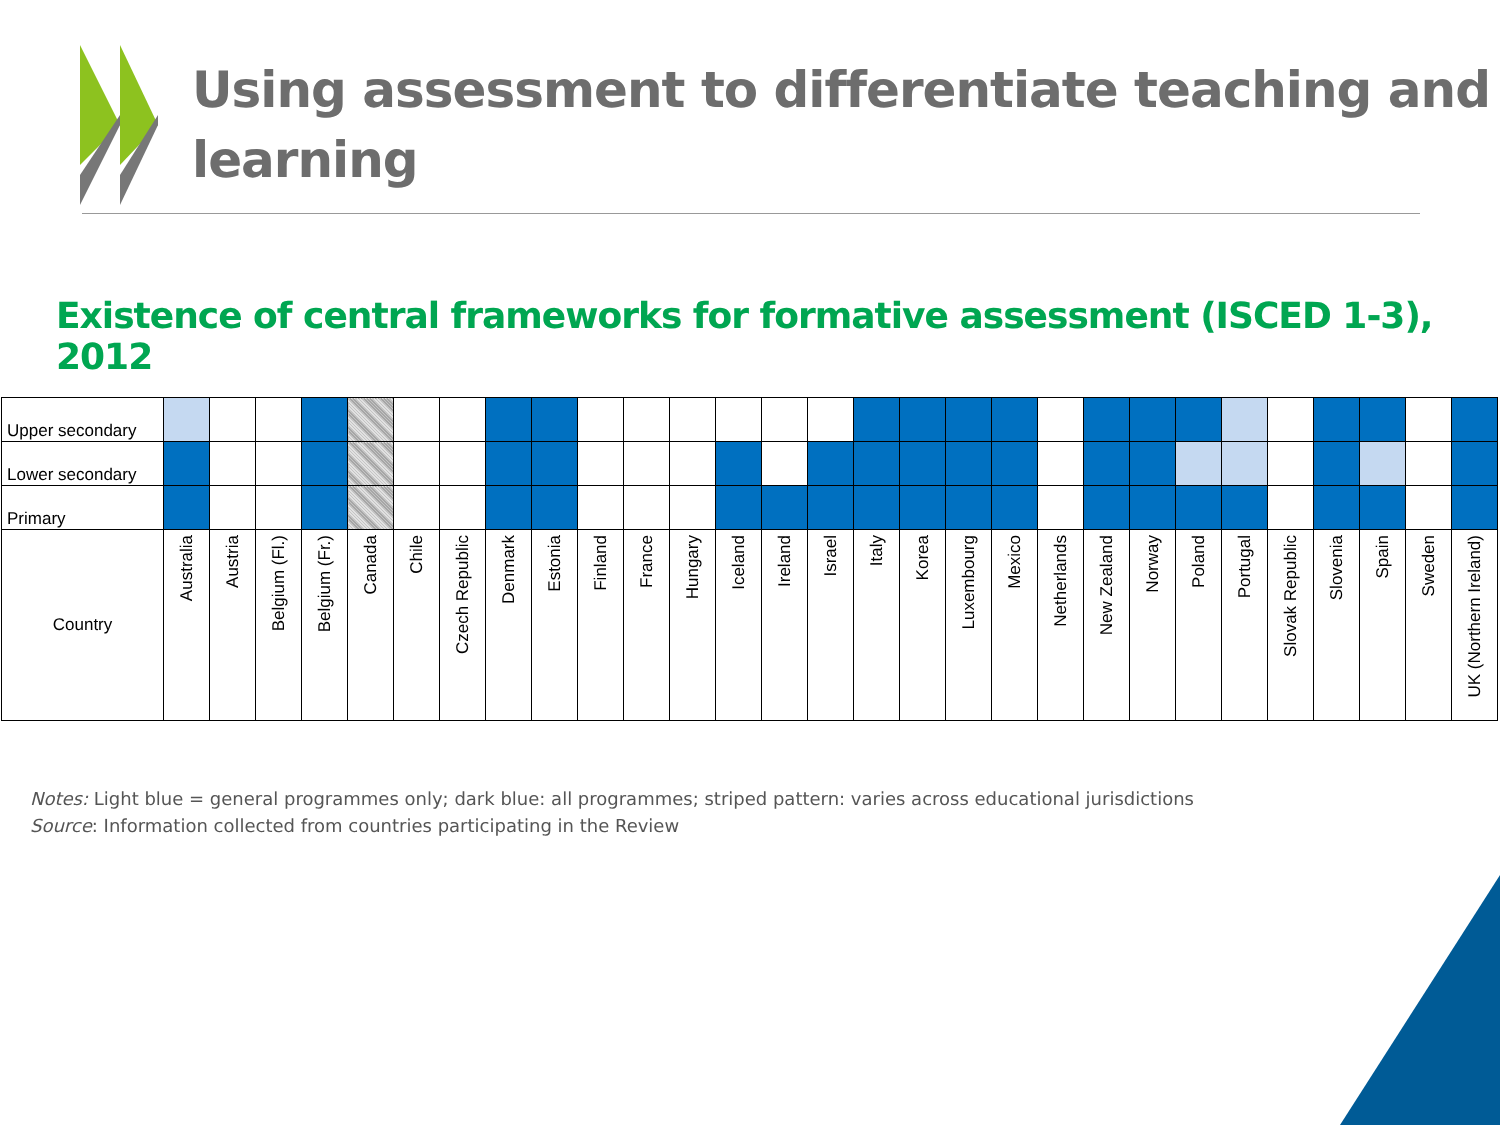Using assessment to differentiate teaching and
learning
Existence of central frameworks for formative assessment (ISCED 1-3), 2012
| Upper secondary | | | | | | | | | | | | | | | | | | | | | | | | | | | | | |
| Lower secondary | | | | | | | | | | | | | | | | | | | | | | | | | | | | | |
| Primary | | | | | | | | | | | | | | | | | | | | | | | | | | | | | |
| Country | Australia | Austria | Belgium (Fl.) | Belgium (Fr.) | Canada | Chile | Czech Republic | Denmark | Estonia | Finland | France | Hungary | Iceland | Ireland | Israel | Italy | Korea | Luxembourg | Mexico | Netherlands | New Zealand | Norway | Poland | Portugal | Slovak Republic | Slovenia | Spain | Sweden | UK (Northern Ireland) |
Notes: Light blue = general programmes only; dark blue: all programmes; striped pattern: varies across educational jurisdictions
Source: Information collected from countries participating in the Review